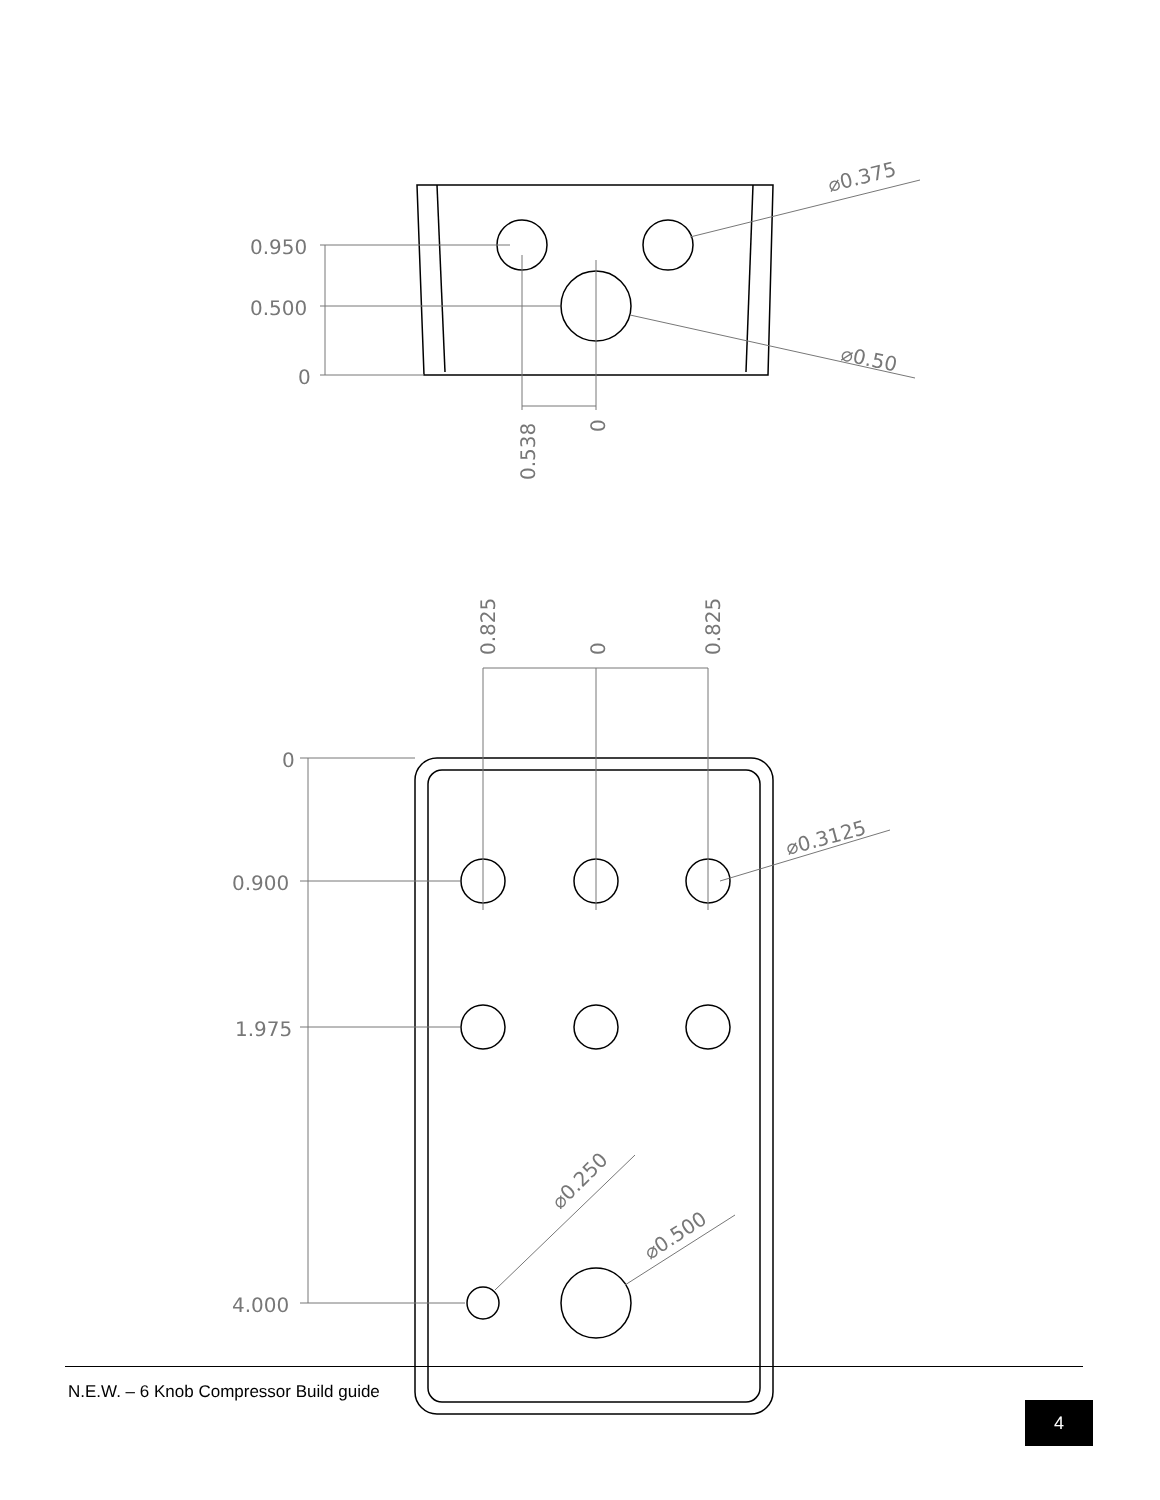0.950
0.500
0
0.538
0
⌀0.375
⌀0.50
0.825
0
0.825
0
0.900
1.975
4.000
⌀0.3125
⌀0.250
⌀0.500
N.E.W. – 6 Knob Compressor Build guide
4